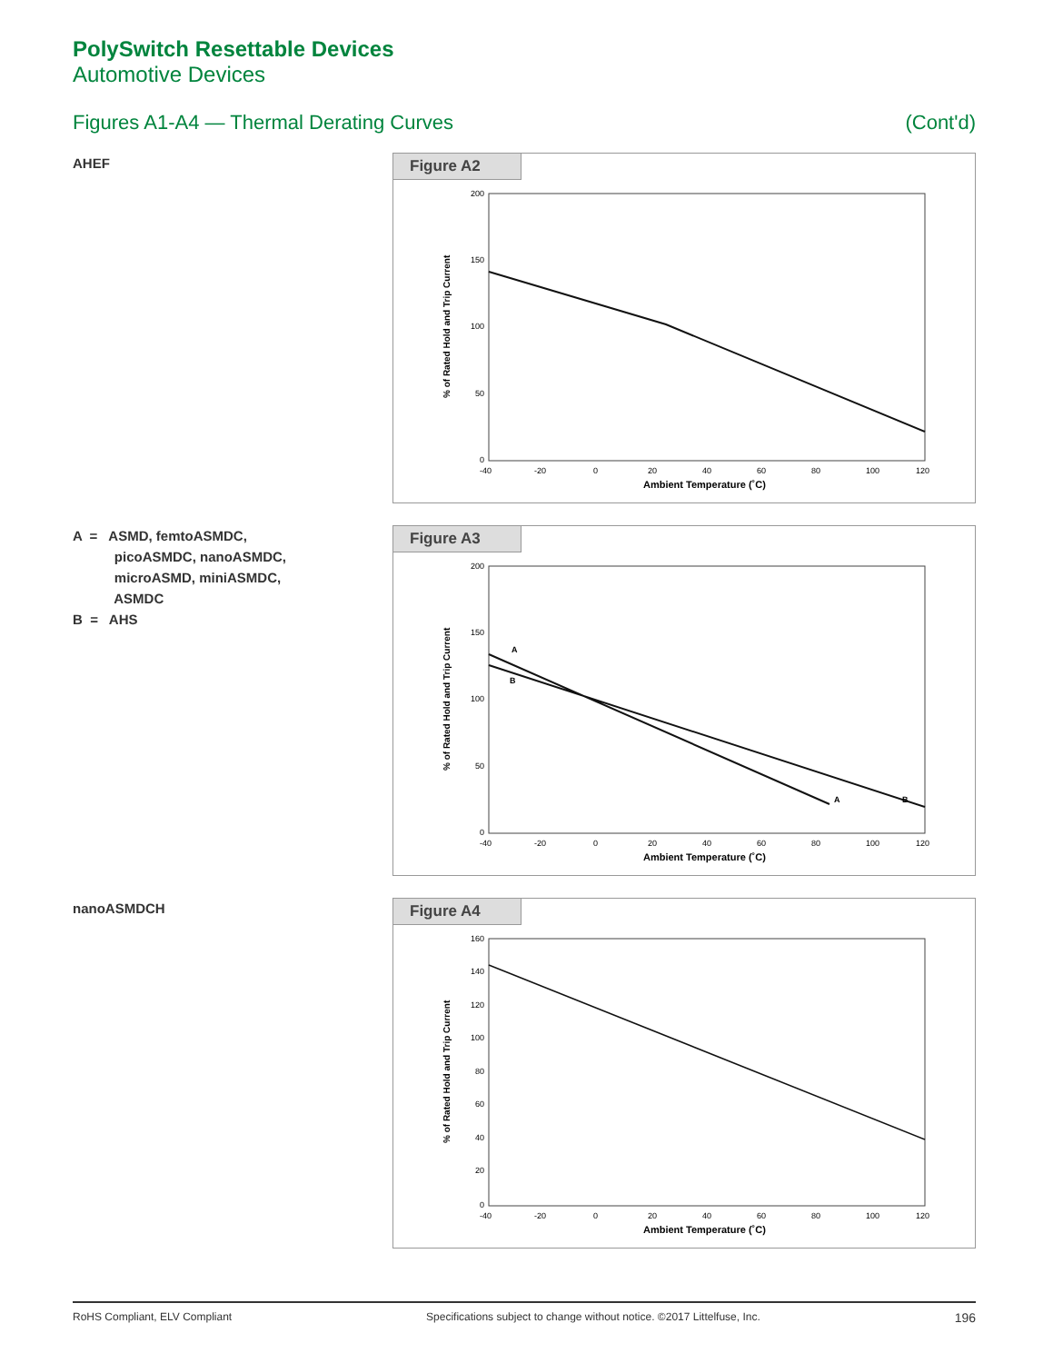PolySwitch Resettable Devices
Automotive Devices
Figures A1-A4 — Thermal Derating Curves (Cont'd)
AHEF
Figure A2
200
150
100
50
0
-40
-20
0
20
40
60
80
100
120
Ambient Temperature (˚C)
% of Rated Hold and Trip Current
A = ASMD, femtoASMDC,
picoASMDC, nanoASMDC,
microASMD, miniASMDC,
ASMDC
B = AHS
Figure A3
200
150
100
50
0
A
B
A
B
-40
-20
0
20
40
60
80
100
120
Ambient Temperature (˚C)
% of Rated Hold and Trip Current
nanoASMDCH
Figure A4
160
140
120
100
80
60
40
20
0
-40
-20
0
20
40
60
80
100
120
Ambient Temperature (˚C)
% of Rated Hold and Trip Current
RoHS Compliant, ELV Compliant Specifications subject to change without notice. ©2017 Littelfuse, Inc. 196